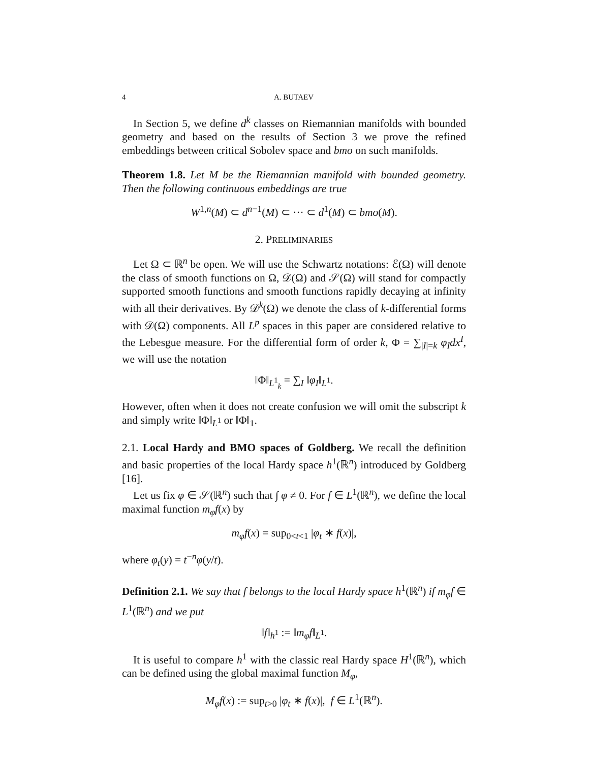4 A. BUTAEV
In Section 5, we define d<sup>k</sup> classes on Riemannian manifolds with bounded geometry and based on the results of Section 3 we prove the refined embeddings between critical Sobolev space and bmo on such manifolds.
Theorem 1.8. Let M be the Riemannian manifold with bounded geometry. Then the following continuous embeddings are true
W<sup>1,n</sup>(M) ⊂ d<sup>n−1</sup>(M) ⊂ ··· ⊂ d<sup>1</sup>(M) ⊂ bmo(M).
2. PRELIMINARIES
Let Ω ⊂ ℝ<sup>n</sup> be open. We will use the Schwartz notations: ℰ(Ω) will denote the class of smooth functions on Ω, 𝒟(Ω) and 𝒮(Ω) will stand for compactly supported smooth functions and smooth functions rapidly decaying at infinity with all their derivatives. By 𝒟<sup>k</sup>(Ω) we denote the class of k-differential forms with 𝒟(Ω) components. All L<sup>p</sup> spaces in this paper are considered relative to the Lebesgue measure. For the differential form of order k, Φ = ∑<sub>|I|=k</sub> φ<sub>I</sub>dx<sup>I</sup>, we will use the notation
‖Φ‖<sub>L<sup>1</sup><sub>k</sub></sub> = ∑<sub>I</sub> ‖φ<sub>I</sub>‖<sub>L<sup>1</sup></sub>.
However, often when it does not create confusion we will omit the subscript k and simply write ‖Φ‖<sub>L<sup>1</sup></sub> or ‖Φ‖<sub>1</sub>.
2.1. Local Hardy and BMO spaces of Goldberg. We recall the definition and basic properties of the local Hardy space h<sup>1</sup>(ℝ<sup>n</sup>) introduced by Goldberg [16].
Let us fix φ ∈ 𝒮(ℝ<sup>n</sup>) such that ∫ φ ≠ 0. For f ∈ L<sup>1</sup>(ℝ<sup>n</sup>), we define the local maximal function m<sub>φ</sub>f(x) by
m<sub>φ</sub>f(x) = sup<sub>0<t<1</sub> |φ<sub>t</sub> ∗ f(x)|,
where φ<sub>t</sub>(y) = t<sup>−n</sup>φ(y/t).
Definition 2.1. We say that f belongs to the local Hardy space h<sup>1</sup>(ℝ<sup>n</sup>) if m<sub>φ</sub>f ∈ L<sup>1</sup>(ℝ<sup>n</sup>) and we put
‖f‖<sub>h<sup>1</sup></sub> := ‖m<sub>φ</sub>f‖<sub>L<sup>1</sup></sub>.
It is useful to compare h<sup>1</sup> with the classic real Hardy space H<sup>1</sup>(ℝ<sup>n</sup>), which can be defined using the global maximal function M<sub>φ</sub>,
M<sub>φ</sub>f(x) := sup<sub>t>0</sub> |φ<sub>t</sub> ∗ f(x)|, f ∈ L<sup>1</sup>(ℝ<sup>n</sup>).